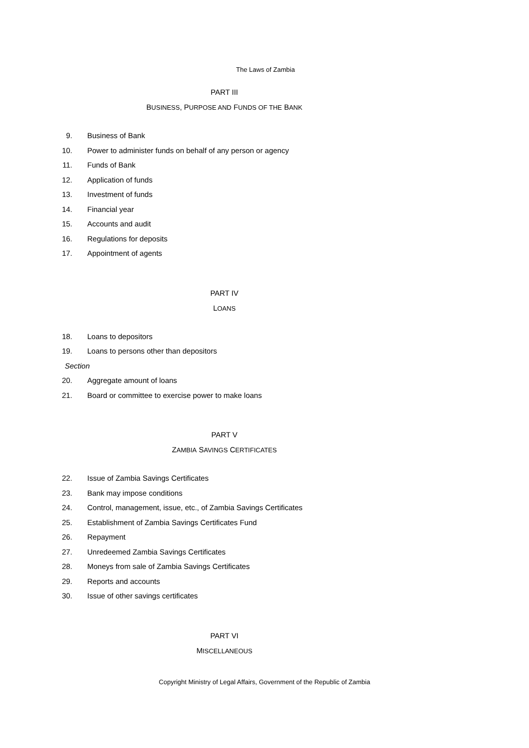The Laws of Zambia
PART III
BUSINESS, PURPOSE AND FUNDS OF THE BANK
9. Business of Bank
10. Power to administer funds on behalf of any person or agency
11. Funds of Bank
12. Application of funds
13. Investment of funds
14. Financial year
15. Accounts and audit
16. Regulations for deposits
17. Appointment of agents
PART IV
LOANS
18. Loans to depositors
19. Loans to persons other than depositors
Section
20. Aggregate amount of loans
21. Board or committee to exercise power to make loans
PART V
ZAMBIA SAVINGS CERTIFICATES
22. Issue of Zambia Savings Certificates
23. Bank may impose conditions
24. Control, management, issue, etc., of Zambia Savings Certificates
25. Establishment of Zambia Savings Certificates Fund
26. Repayment
27. Unredeemed Zambia Savings Certificates
28. Moneys from sale of Zambia Savings Certificates
29. Reports and accounts
30. Issue of other savings certificates
PART VI
MISCELLANEOUS
Copyright Ministry of Legal Affairs, Government of the Republic of Zambia